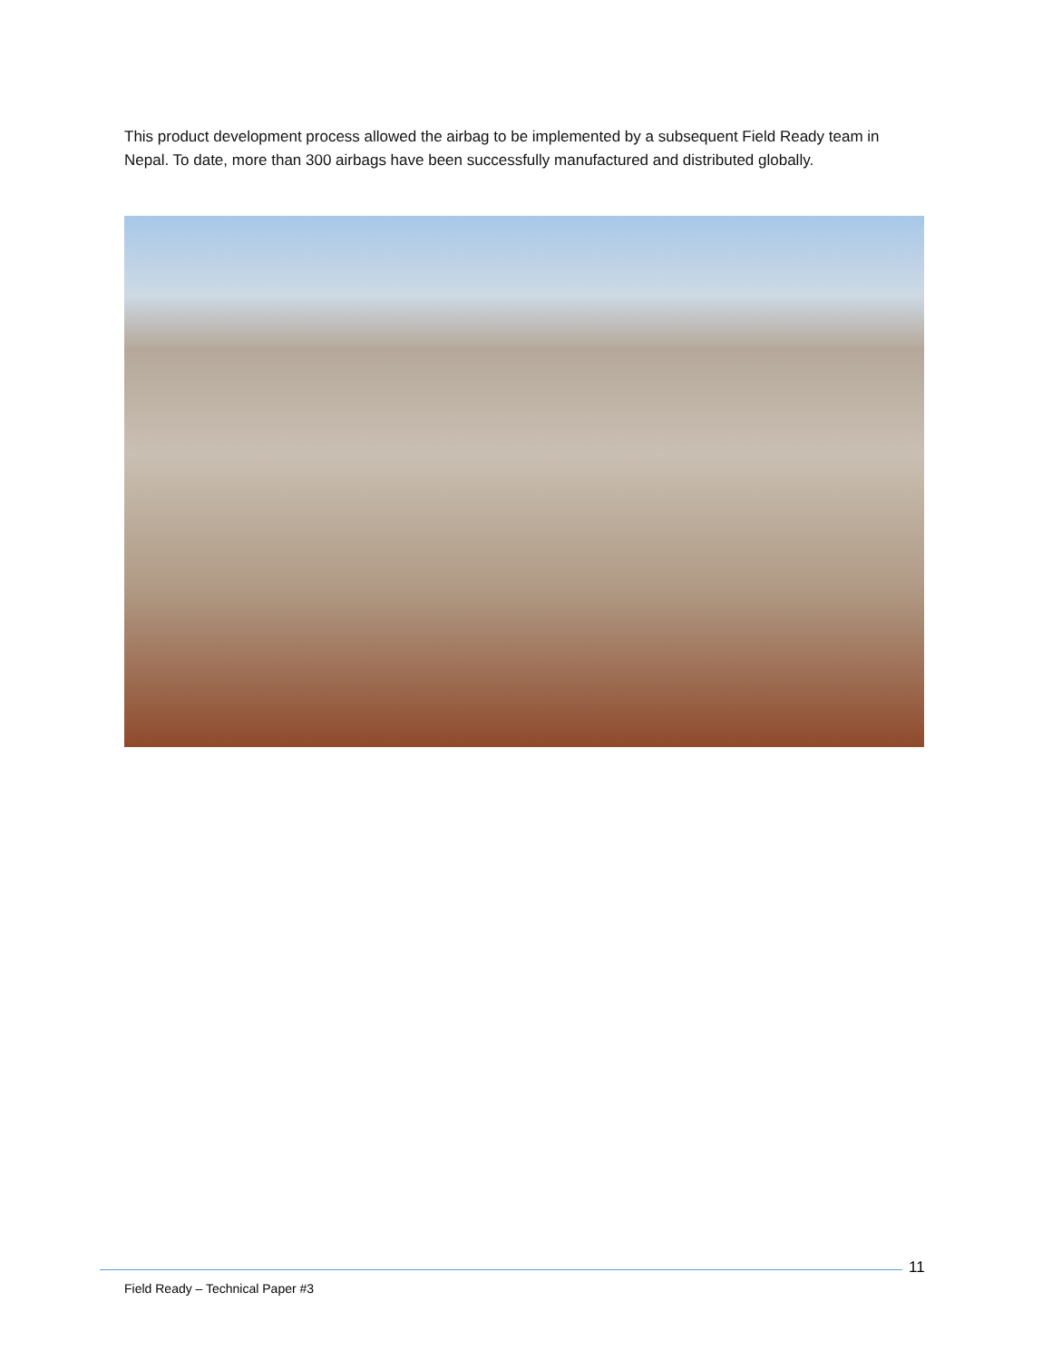This product development process allowed the airbag to be implemented by a subsequent Field Ready team in Nepal. To date, more than 300 airbags have been successfully manufactured and distributed globally.
11
Field Ready – Technical Paper #3